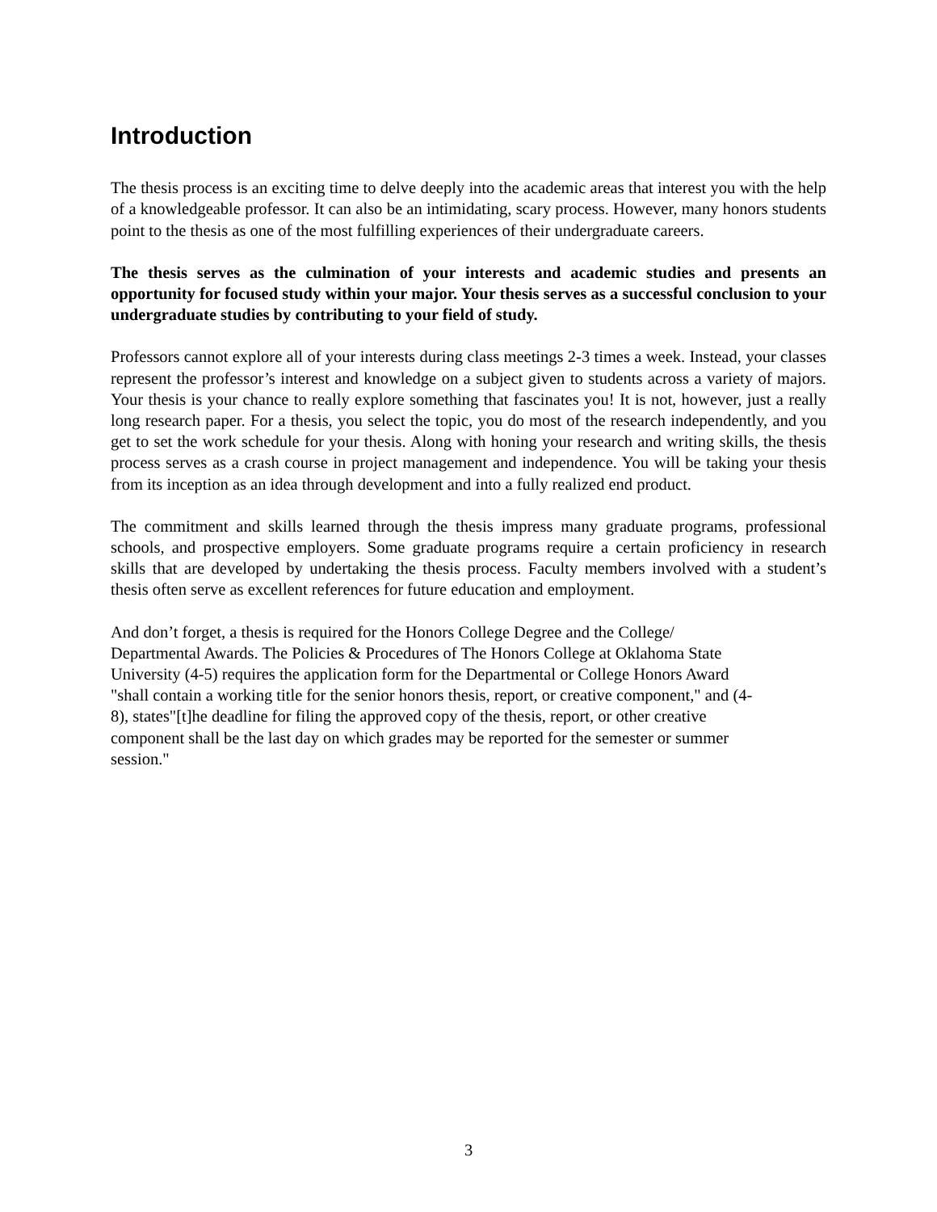Introduction
The thesis process is an exciting time to delve deeply into the academic areas that interest you with the help of a knowledgeable professor. It can also be an intimidating, scary process. However, many honors students point to the thesis as one of the most fulfilling experiences of their undergraduate careers.
The thesis serves as the culmination of your interests and academic studies and presents an opportunity for focused study within your major. Your thesis serves as a successful conclusion to your undergraduate studies by contributing to your field of study.
Professors cannot explore all of your interests during class meetings 2-3 times a week. Instead, your classes represent the professor’s interest and knowledge on a subject given to students across a variety of majors. Your thesis is your chance to really explore something that fascinates you! It is not, however, just a really long research paper. For a thesis, you select the topic, you do most of the research independently, and you get to set the work schedule for your thesis. Along with honing your research and writing skills, the thesis process serves as a crash course in project management and independence. You will be taking your thesis from its inception as an idea through development and into a fully realized end product.
The commitment and skills learned through the thesis impress many graduate programs, professional schools, and prospective employers. Some graduate programs require a certain proficiency in research skills that are developed by undertaking the thesis process. Faculty members involved with a student’s thesis often serve as excellent references for future education and employment.
And don’t forget, a thesis is required for the Honors College Degree and the College/
Departmental Awards. The Policies & Procedures of The Honors College at Oklahoma State
University (4-5) requires the application form for the Departmental or College Honors Award
"shall contain a working title for the senior honors thesis, report, or creative component," and (4-
8), states"[t]he deadline for filing the approved copy of the thesis, report, or other creative
component shall be the last day on which grades may be reported for the semester or summer
session."
3